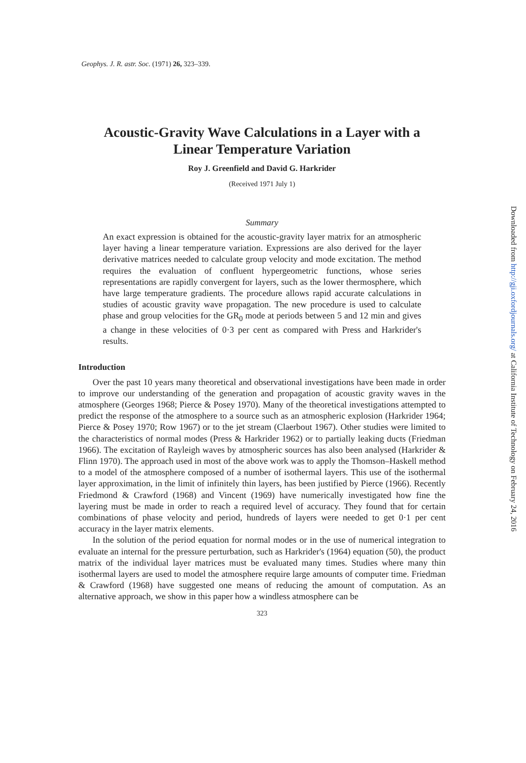Geophys. J. R. astr. Soc. (1971) 26, 323–339.
Acoustic-Gravity Wave Calculations in a Layer with a
Linear Temperature Variation
Roy J. Greenfield and David G. Harkrider
(Received 1971 July 1)
Summary
An exact expression is obtained for the acoustic-gravity layer matrix for an atmospheric layer having a linear temperature variation. Expressions are also derived for the layer derivative matrices needed to calculate group velocity and mode excitation. The method requires the evaluation of confluent hypergeometric functions, whose series representations are rapidly convergent for layers, such as the lower thermosphere, which have large temperature gradients. The procedure allows rapid accurate calculations in studies of acoustic gravity wave propagation. The new procedure is used to calculate phase and group velocities for the GR<sub>0</sub> mode at periods between 5 and 12 min and gives a change in these velocities of 0·3 per cent as compared with Press and Harkrider's results.
Introduction
Over the past 10 years many theoretical and observational investigations have been made in order to improve our understanding of the generation and propagation of acoustic gravity waves in the atmosphere (Georges 1968; Pierce & Posey 1970). Many of the theoretical investigations attempted to predict the response of the atmosphere to a source such as an atmospheric explosion (Harkrider 1964; Pierce & Posey 1970; Row 1967) or to the jet stream (Claerbout 1967). Other studies were limited to the characteristics of normal modes (Press & Harkrider 1962) or to partially leaking ducts (Friedman 1966). The excitation of Rayleigh waves by atmospheric sources has also been analysed (Harkrider & Flinn 1970). The approach used in most of the above work was to apply the Thomson–Haskell method to a model of the atmosphere composed of a number of isothermal layers. This use of the isothermal layer approximation, in the limit of infinitely thin layers, has been justified by Pierce (1966). Recently Friedmond & Crawford (1968) and Vincent (1969) have numerically investigated how fine the layering must be made in order to reach a required level of accuracy. They found that for certain combinations of phase velocity and period, hundreds of layers were needed to get 0·1 per cent accuracy in the layer matrix elements.
In the solution of the period equation for normal modes or in the use of numerical integration to evaluate an internal for the pressure perturbation, such as Harkrider's (1964) equation (50), the product matrix of the individual layer matrices must be evaluated many times. Studies where many thin isothermal layers are used to model the atmosphere require large amounts of computer time. Friedman & Crawford (1968) have suggested one means of reducing the amount of computation. As an alternative approach, we show in this paper how a windless atmosphere can be
323
Downloaded from http://gji.oxfordjournals.org/ at California Institute of Technology on February 24, 2016